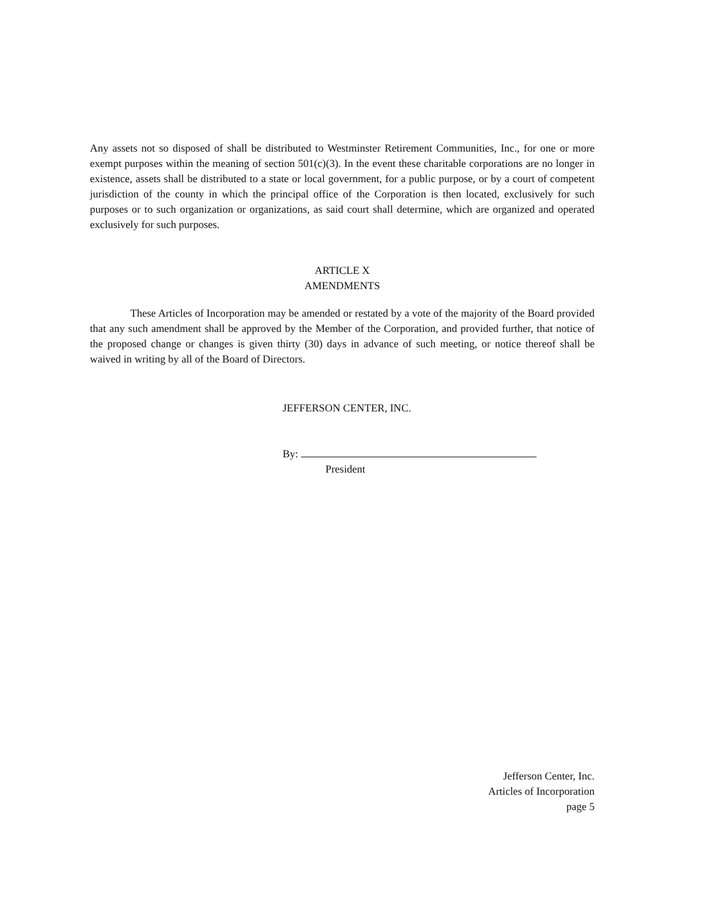Any assets not so disposed of shall be distributed to Westminster Retirement Communities, Inc., for one or more exempt purposes within the meaning of section 501(c)(3). In the event these charitable corporations are no longer in existence, assets shall be distributed to a state or local government, for a public purpose, or by a court of competent jurisdiction of the county in which the principal office of the Corporation is then located, exclusively for such purposes or to such organization or organizations, as said court shall determine, which are organized and operated exclusively for such purposes.
ARTICLE X
AMENDMENTS
These Articles of Incorporation may be amended or restated by a vote of the majority of the Board provided that any such amendment shall be approved by the Member of the Corporation, and provided further, that notice of the proposed change or changes is given thirty (30) days in advance of such meeting, or notice thereof shall be waived in writing by all of the Board of Directors.
JEFFERSON CENTER, INC.
By:
President
Jefferson Center, Inc.
Articles of Incorporation
page 5